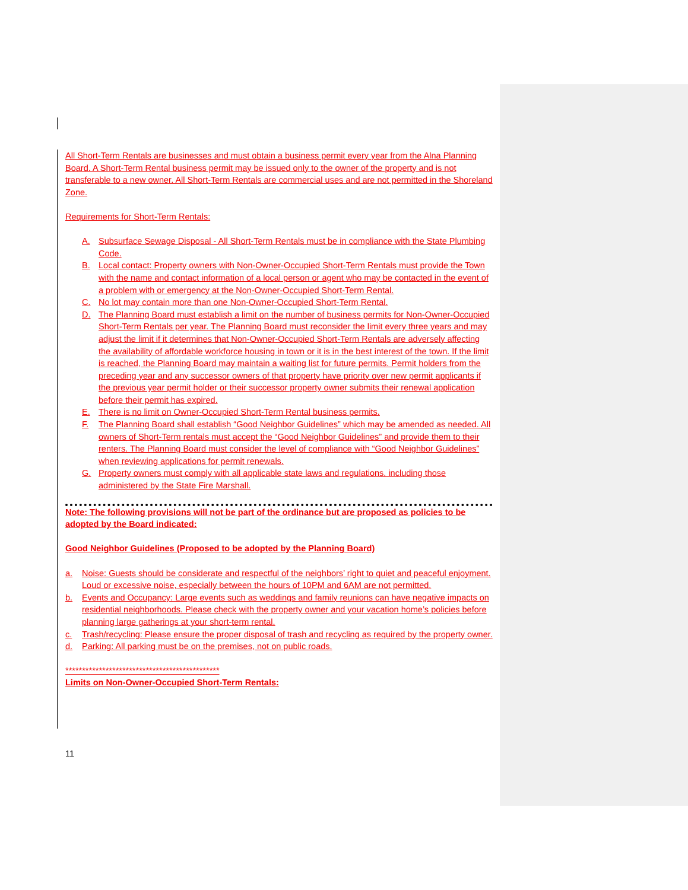All Short-Term Rentals are businesses and must obtain a business permit every year from the Alna Planning Board. A Short-Term Rental business permit may be issued only to the owner of the property and is not transferable to a new owner. All Short-Term Rentals are commercial uses and are not permitted in the Shoreland Zone.
Requirements for Short-Term Rentals:
A. Subsurface Sewage Disposal - All Short-Term Rentals must be in compliance with the State Plumbing Code.
B. Local contact: Property owners with Non-Owner-Occupied Short-Term Rentals must provide the Town with the name and contact information of a local person or agent who may be contacted in the event of a problem with or emergency at the Non-Owner-Occupied Short-Term Rental.
C. No lot may contain more than one Non-Owner-Occupied Short-Term Rental.
D. The Planning Board must establish a limit on the number of business permits for Non-Owner-Occupied Short-Term Rentals per year. The Planning Board must reconsider the limit every three years and may adjust the limit if it determines that Non-Owner-Occupied Short-Term Rentals are adversely affecting the availability of affordable workforce housing in town or it is in the best interest of the town. If the limit is reached, the Planning Board may maintain a waiting list for future permits. Permit holders from the preceding year and any successor owners of that property have priority over new permit applicants if the previous year permit holder or their successor property owner submits their renewal application before their permit has expired.
E. There is no limit on Owner-Occupied Short-Term Rental business permits.
F. The Planning Board shall establish “Good Neighbor Guidelines” which may be amended as needed. All owners of Short-Term rentals must accept the “Good Neighbor Guidelines” and provide them to their renters. The Planning Board must consider the level of compliance with “Good Neighbor Guidelines” when reviewing applications for permit renewals.
G. Property owners must comply with all applicable state laws and regulations, including those administered by the State Fire Marshall.
Note: The following provisions will not be part of the ordinance but are proposed as policies to be adopted by the Board indicated:
Good Neighbor Guidelines (Proposed to be adopted by the Planning Board)
a. Noise: Guests should be considerate and respectful of the neighbors’ right to quiet and peaceful enjoyment. Loud or excessive noise, especially between the hours of 10PM and 6AM are not permitted.
b. Events and Occupancy: Large events such as weddings and family reunions can have negative impacts on residential neighborhoods. Please check with the property owner and your vacation home’s policies before planning large gatherings at your short-term rental.
c. Trash/recycling: Please ensure the proper disposal of trash and recycling as required by the property owner.
d. Parking: All parking must be on the premises, not on public roads.
**********************************************
Limits on Non-Owner-Occupied Short-Term Rentals:
11